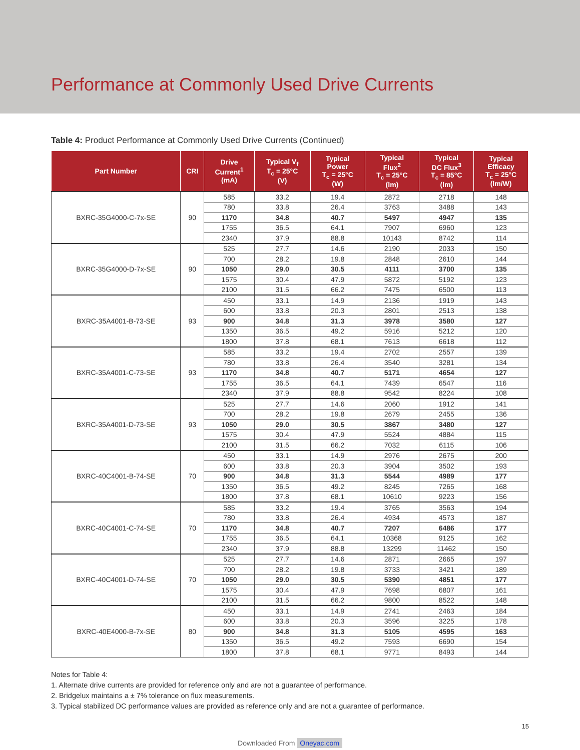Performance at Commonly Used Drive Currents
Table 4: Product Performance at Commonly Used Drive Currents (Continued)
| Part Number | CRI | Drive Current<sup>1</sup> (mA) | Typical V<sub>f</sub> T<sub>c</sub> = 25°C (V) | Typical Power T<sub>c</sub> = 25°C (W) | Typical Flux<sup>2</sup> T<sub>c</sub> = 25°C (lm) | Typical DC Flux<sup>3</sup> T<sub>c</sub> = 85°C (lm) | Typical Efficacy T<sub>c</sub> = 25°C (lm/W) |
| --- | --- | --- | --- | --- | --- | --- | --- |
| BXRC-35G4000-C-7x-SE | 90 | 585 | 33.2 | 19.4 | 2872 | 2718 | 148 |
| | | 780 | 33.8 | 26.4 | 3763 | 3488 | 143 |
| | | 1170 | 34.8 | 40.7 | 5497 | 4947 | 135 |
| | | 1755 | 36.5 | 64.1 | 7907 | 6960 | 123 |
| | | 2340 | 37.9 | 88.8 | 10143 | 8742 | 114 |
| BXRC-35G4000-D-7x-SE | 90 | 525 | 27.7 | 14.6 | 2190 | 2033 | 150 |
| | | 700 | 28.2 | 19.8 | 2848 | 2610 | 144 |
| | | 1050 | 29.0 | 30.5 | 4111 | 3700 | 135 |
| | | 1575 | 30.4 | 47.9 | 5872 | 5192 | 123 |
| | | 2100 | 31.5 | 66.2 | 7475 | 6500 | 113 |
| BXRC-35A4001-B-73-SE | 93 | 450 | 33.1 | 14.9 | 2136 | 1919 | 143 |
| | | 600 | 33.8 | 20.3 | 2801 | 2513 | 138 |
| | | 900 | 34.8 | 31.3 | 3978 | 3580 | 127 |
| | | 1350 | 36.5 | 49.2 | 5916 | 5212 | 120 |
| | | 1800 | 37.8 | 68.1 | 7613 | 6618 | 112 |
| BXRC-35A4001-C-73-SE | 93 | 585 | 33.2 | 19.4 | 2702 | 2557 | 139 |
| | | 780 | 33.8 | 26.4 | 3540 | 3281 | 134 |
| | | 1170 | 34.8 | 40.7 | 5171 | 4654 | 127 |
| | | 1755 | 36.5 | 64.1 | 7439 | 6547 | 116 |
| | | 2340 | 37.9 | 88.8 | 9542 | 8224 | 108 |
| BXRC-35A4001-D-73-SE | 93 | 525 | 27.7 | 14.6 | 2060 | 1912 | 141 |
| | | 700 | 28.2 | 19.8 | 2679 | 2455 | 136 |
| | | 1050 | 29.0 | 30.5 | 3867 | 3480 | 127 |
| | | 1575 | 30.4 | 47.9 | 5524 | 4884 | 115 |
| | | 2100 | 31.5 | 66.2 | 7032 | 6115 | 106 |
| BXRC-40C4001-B-74-SE | 70 | 450 | 33.1 | 14.9 | 2976 | 2675 | 200 |
| | | 600 | 33.8 | 20.3 | 3904 | 3502 | 193 |
| | | 900 | 34.8 | 31.3 | 5544 | 4989 | 177 |
| | | 1350 | 36.5 | 49.2 | 8245 | 7265 | 168 |
| | | 1800 | 37.8 | 68.1 | 10610 | 9223 | 156 |
| BXRC-40C4001-C-74-SE | 70 | 585 | 33.2 | 19.4 | 3765 | 3563 | 194 |
| | | 780 | 33.8 | 26.4 | 4934 | 4573 | 187 |
| | | 1170 | 34.8 | 40.7 | 7207 | 6486 | 177 |
| | | 1755 | 36.5 | 64.1 | 10368 | 9125 | 162 |
| | | 2340 | 37.9 | 88.8 | 13299 | 11462 | 150 |
| BXRC-40C4001-D-74-SE | 70 | 525 | 27.7 | 14.6 | 2871 | 2665 | 197 |
| | | 700 | 28.2 | 19.8 | 3733 | 3421 | 189 |
| | | 1050 | 29.0 | 30.5 | 5390 | 4851 | 177 |
| | | 1575 | 30.4 | 47.9 | 7698 | 6807 | 161 |
| | | 2100 | 31.5 | 66.2 | 9800 | 8522 | 148 |
| BXRC-40E4000-B-7x-SE | 80 | 450 | 33.1 | 14.9 | 2741 | 2463 | 184 |
| | | 600 | 33.8 | 20.3 | 3596 | 3225 | 178 |
| | | 900 | 34.8 | 31.3 | 5105 | 4595 | 163 |
| | | 1350 | 36.5 | 49.2 | 7593 | 6690 | 154 |
| | | 1800 | 37.8 | 68.1 | 9771 | 8493 | 144 |
Notes for Table 4:
1. Alternate drive currents are provided for reference only and are not a guarantee of performance.
2. Bridgelux maintains a ± 7% tolerance on flux measurements.
3. Typical stabilized DC performance values are provided as reference only and are not a guarantee of performance.
15
Downloaded From Oneyac.com